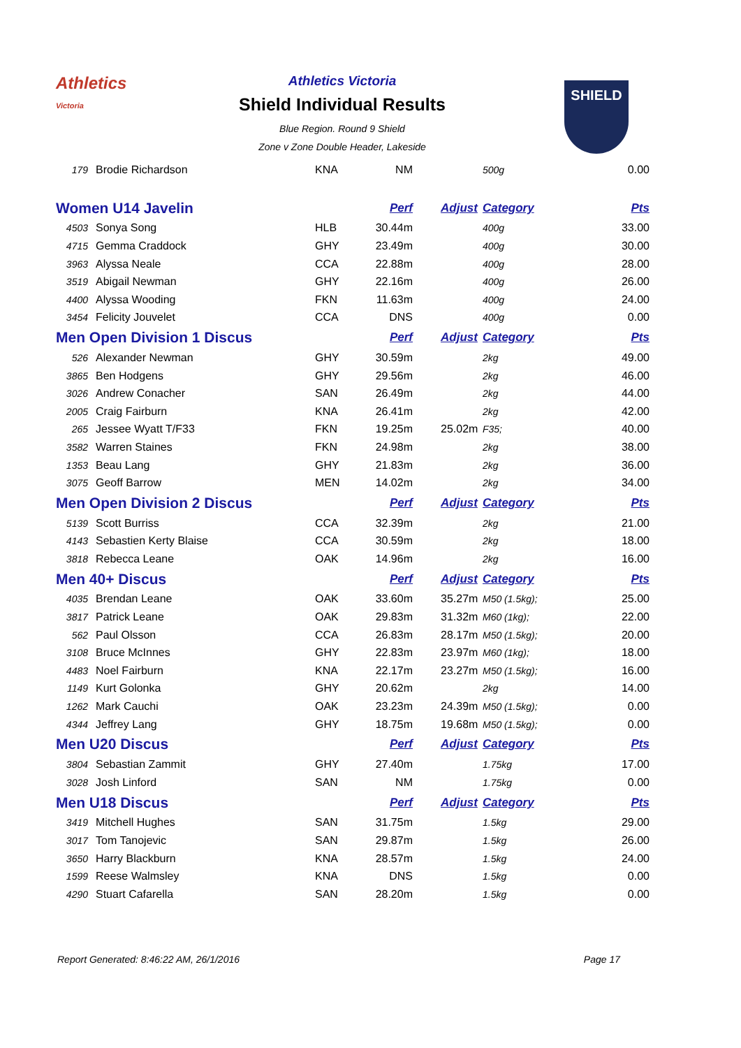Athletics
Victoria
Athletics Victoria
Shield Individual Results
Blue Region. Round 9 Shield
Zone v Zone Double Header, Lakeside
SHIELD
| 179 | Brodie Richardson | KNA | NM | | 500g | 0.00 |
| Women U14 Javelin | | | Perf | Adjust | Category | Pts |
| 4503 | Sonya Song | HLB | 30.44m | | 400g | 33.00 |
| 4715 | Gemma Craddock | GHY | 23.49m | | 400g | 30.00 |
| 3963 | Alyssa Neale | CCA | 22.88m | | 400g | 28.00 |
| 3519 | Abigail Newman | GHY | 22.16m | | 400g | 26.00 |
| 4400 | Alyssa Wooding | FKN | 11.63m | | 400g | 24.00 |
| 3454 | Felicity Jouvelet | CCA | DNS | | 400g | 0.00 |
| Men Open Division 1 Discus | | | Perf | Adjust | Category | Pts |
| 526 | Alexander Newman | GHY | 30.59m | | 2kg | 49.00 |
| 3865 | Ben Hodgens | GHY | 29.56m | | 2kg | 46.00 |
| 3026 | Andrew Conacher | SAN | 26.49m | | 2kg | 44.00 |
| 2005 | Craig Fairburn | KNA | 26.41m | | 2kg | 42.00 |
| 265 | Jessee Wyatt T/F33 | FKN | 19.25m | 25.02m | F35; | 40.00 |
| 3582 | Warren Staines | FKN | 24.98m | | 2kg | 38.00 |
| 1353 | Beau Lang | GHY | 21.83m | | 2kg | 36.00 |
| 3075 | Geoff Barrow | MEN | 14.02m | | 2kg | 34.00 |
| Men Open Division 2 Discus | | | Perf | Adjust | Category | Pts |
| 5139 | Scott Burriss | CCA | 32.39m | | 2kg | 21.00 |
| 4143 | Sebastien Kerty Blaise | CCA | 30.59m | | 2kg | 18.00 |
| 3818 | Rebecca Leane | OAK | 14.96m | | 2kg | 16.00 |
| Men 40+ Discus | | | Perf | Adjust | Category | Pts |
| 4035 | Brendan Leane | OAK | 33.60m | 35.27m | M50 (1.5kg); | 25.00 |
| 3817 | Patrick Leane | OAK | 29.83m | 31.32m | M60 (1kg); | 22.00 |
| 562 | Paul Olsson | CCA | 26.83m | 28.17m | M50 (1.5kg); | 20.00 |
| 3108 | Bruce McInnes | GHY | 22.83m | 23.97m | M60 (1kg); | 18.00 |
| 4483 | Noel Fairburn | KNA | 22.17m | 23.27m | M50 (1.5kg); | 16.00 |
| 1149 | Kurt Golonka | GHY | 20.62m | | 2kg | 14.00 |
| 1262 | Mark Cauchi | OAK | 23.23m | 24.39m | M50 (1.5kg); | 0.00 |
| 4344 | Jeffrey Lang | GHY | 18.75m | 19.68m | M50 (1.5kg); | 0.00 |
| Men U20 Discus | | | Perf | Adjust | Category | Pts |
| 3804 | Sebastian Zammit | GHY | 27.40m | | 1.75kg | 17.00 |
| 3028 | Josh Linford | SAN | NM | | 1.75kg | 0.00 |
| Men U18 Discus | | | Perf | Adjust | Category | Pts |
| 3419 | Mitchell Hughes | SAN | 31.75m | | 1.5kg | 29.00 |
| 3017 | Tom Tanojevic | SAN | 29.87m | | 1.5kg | 26.00 |
| 3650 | Harry Blackburn | KNA | 28.57m | | 1.5kg | 24.00 |
| 1599 | Reese Walmsley | KNA | DNS | | 1.5kg | 0.00 |
| 4290 | Stuart Cafarella | SAN | 28.20m | | 1.5kg | 0.00 |
Report Generated: 8:46:22 AM, 26/1/2016 Page 17